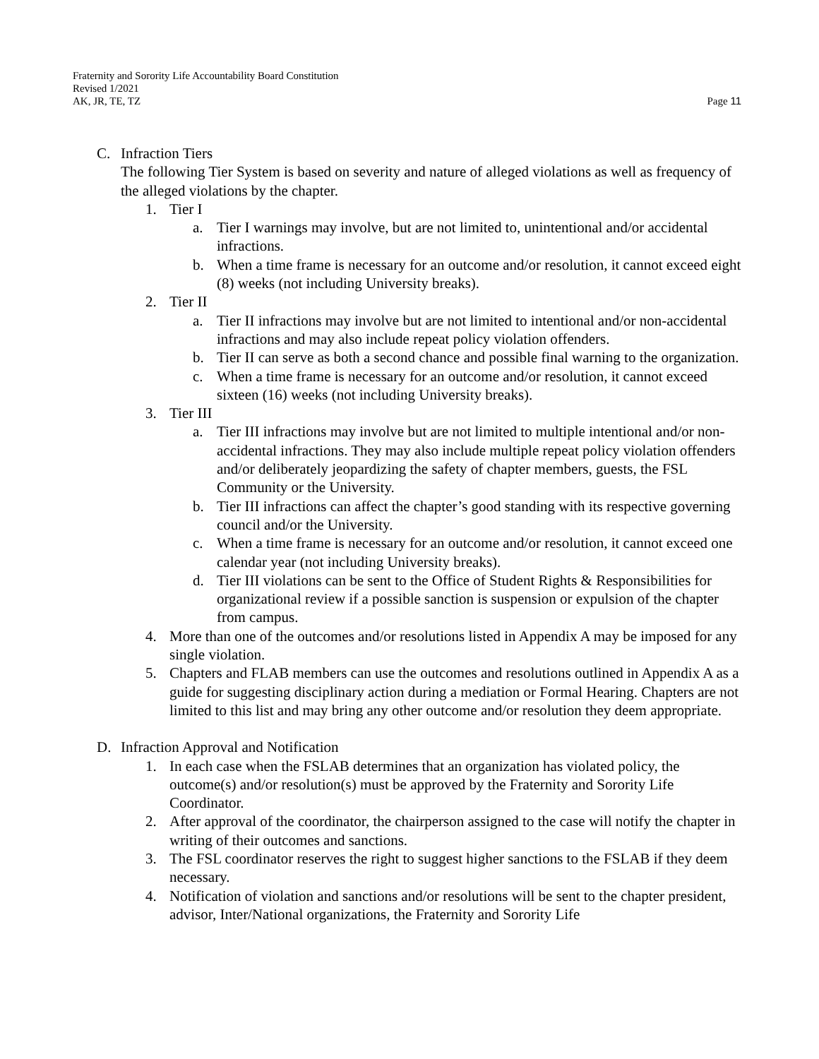Fraternity and Sorority Life Accountability Board Constitution
Revised 1/2021
AK, JR, TE, TZ Page 11
C. Infraction Tiers
The following Tier System is based on severity and nature of alleged violations as well as frequency of the alleged violations by the chapter.
1. Tier I
a. Tier I warnings may involve, but are not limited to, unintentional and/or accidental infractions.
b. When a time frame is necessary for an outcome and/or resolution, it cannot exceed eight (8) weeks (not including University breaks).
2. Tier II
a. Tier II infractions may involve but are not limited to intentional and/or non-accidental infractions and may also include repeat policy violation offenders.
b. Tier II can serve as both a second chance and possible final warning to the organization.
c. When a time frame is necessary for an outcome and/or resolution, it cannot exceed sixteen (16) weeks (not including University breaks).
3. Tier III
a. Tier III infractions may involve but are not limited to multiple intentional and/or non-accidental infractions. They may also include multiple repeat policy violation offenders and/or deliberately jeopardizing the safety of chapter members, guests, the FSL Community or the University.
b. Tier III infractions can affect the chapter’s good standing with its respective governing council and/or the University.
c. When a time frame is necessary for an outcome and/or resolution, it cannot exceed one calendar year (not including University breaks).
d. Tier III violations can be sent to the Office of Student Rights & Responsibilities for organizational review if a possible sanction is suspension or expulsion of the chapter from campus.
4. More than one of the outcomes and/or resolutions listed in Appendix A may be imposed for any single violation.
5. Chapters and FLAB members can use the outcomes and resolutions outlined in Appendix A as a guide for suggesting disciplinary action during a mediation or Formal Hearing. Chapters are not limited to this list and may bring any other outcome and/or resolution they deem appropriate.
D. Infraction Approval and Notification
1. In each case when the FSLAB determines that an organization has violated policy, the outcome(s) and/or resolution(s) must be approved by the Fraternity and Sorority Life Coordinator.
2. After approval of the coordinator, the chairperson assigned to the case will notify the chapter in writing of their outcomes and sanctions.
3. The FSL coordinator reserves the right to suggest higher sanctions to the FSLAB if they deem necessary.
4. Notification of violation and sanctions and/or resolutions will be sent to the chapter president, advisor, Inter/National organizations, the Fraternity and Sorority Life